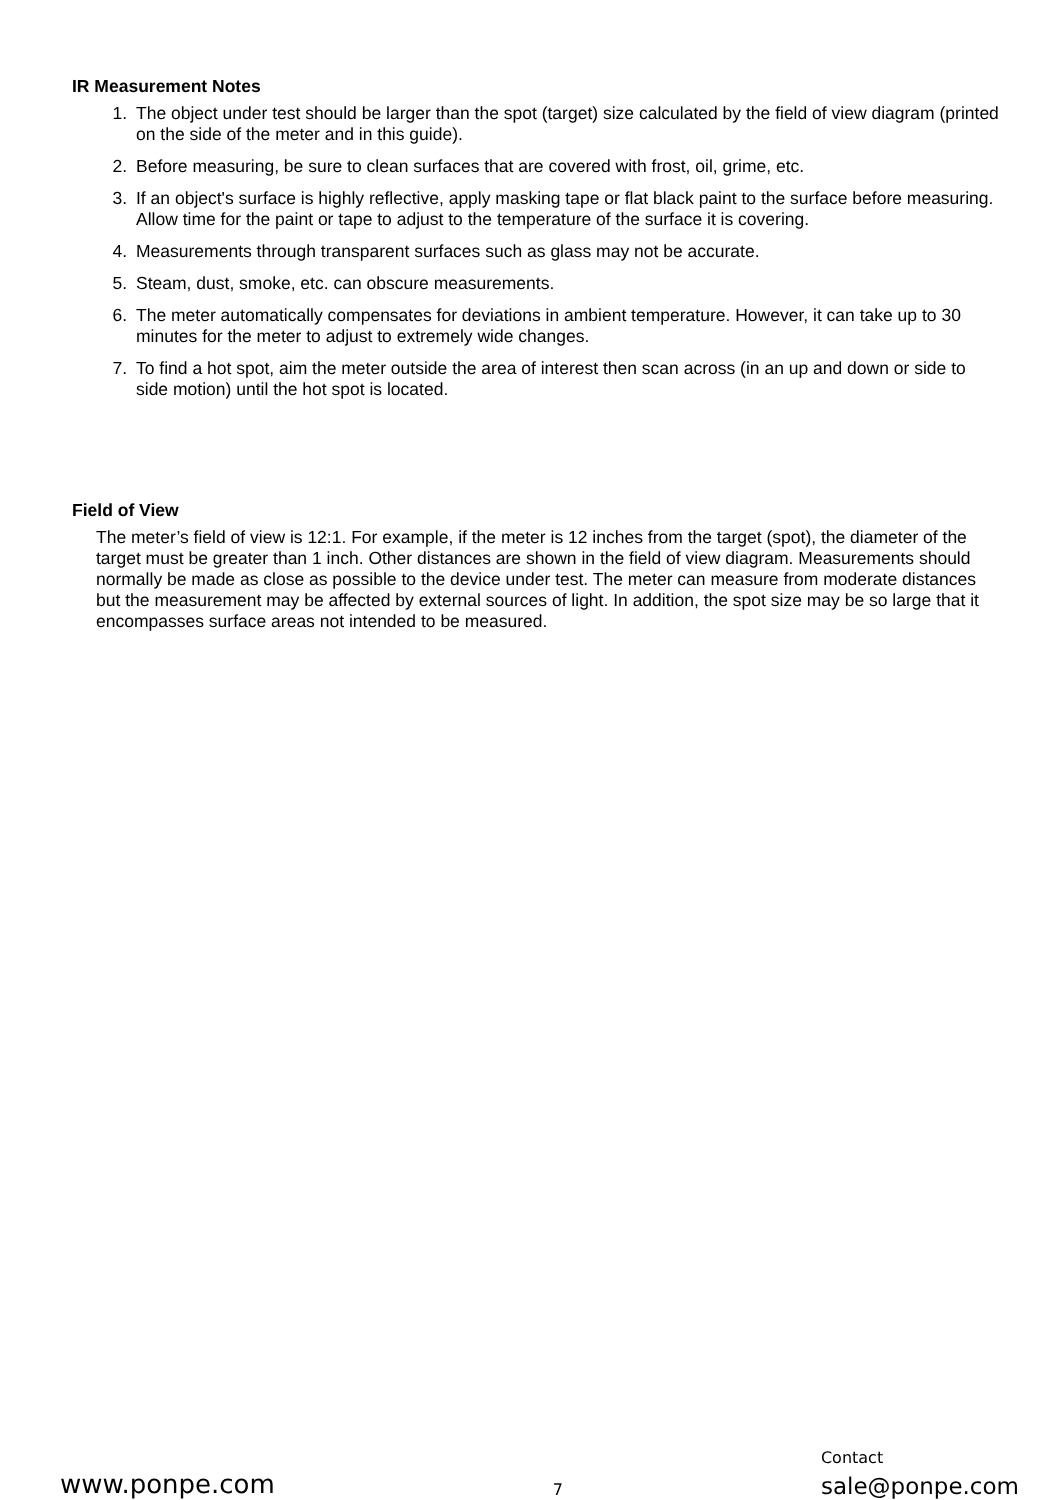IR Measurement Notes
1. The object under test should be larger than the spot (target) size calculated by the field of view diagram (printed on the side of the meter and in this guide).
2. Before measuring, be sure to clean surfaces that are covered with frost, oil, grime, etc.
3. If an object's surface is highly reflective, apply masking tape or flat black paint to the surface before measuring. Allow time for the paint or tape to adjust to the temperature of the surface it is covering.
4. Measurements through transparent surfaces such as glass may not be accurate.
5. Steam, dust, smoke, etc. can obscure measurements.
6. The meter automatically compensates for deviations in ambient temperature. However, it can take up to 30 minutes for the meter to adjust to extremely wide changes.
7. To find a hot spot, aim the meter outside the area of interest then scan across (in an up and down or side to side motion) until the hot spot is located.
Field of View
The meter’s field of view is 12:1. For example, if the meter is 12 inches from the target (spot), the diameter of the target must be greater than 1 inch. Other distances are shown in the field of view diagram. Measurements should normally be made as close as possible to the device under test. The meter can measure from moderate distances but the measurement may be affected by external sources of light. In addition, the spot size may be so large that it encompasses surface areas not intended to be measured.
www.ponpe.com 7 Contact
sale@ponpe.com